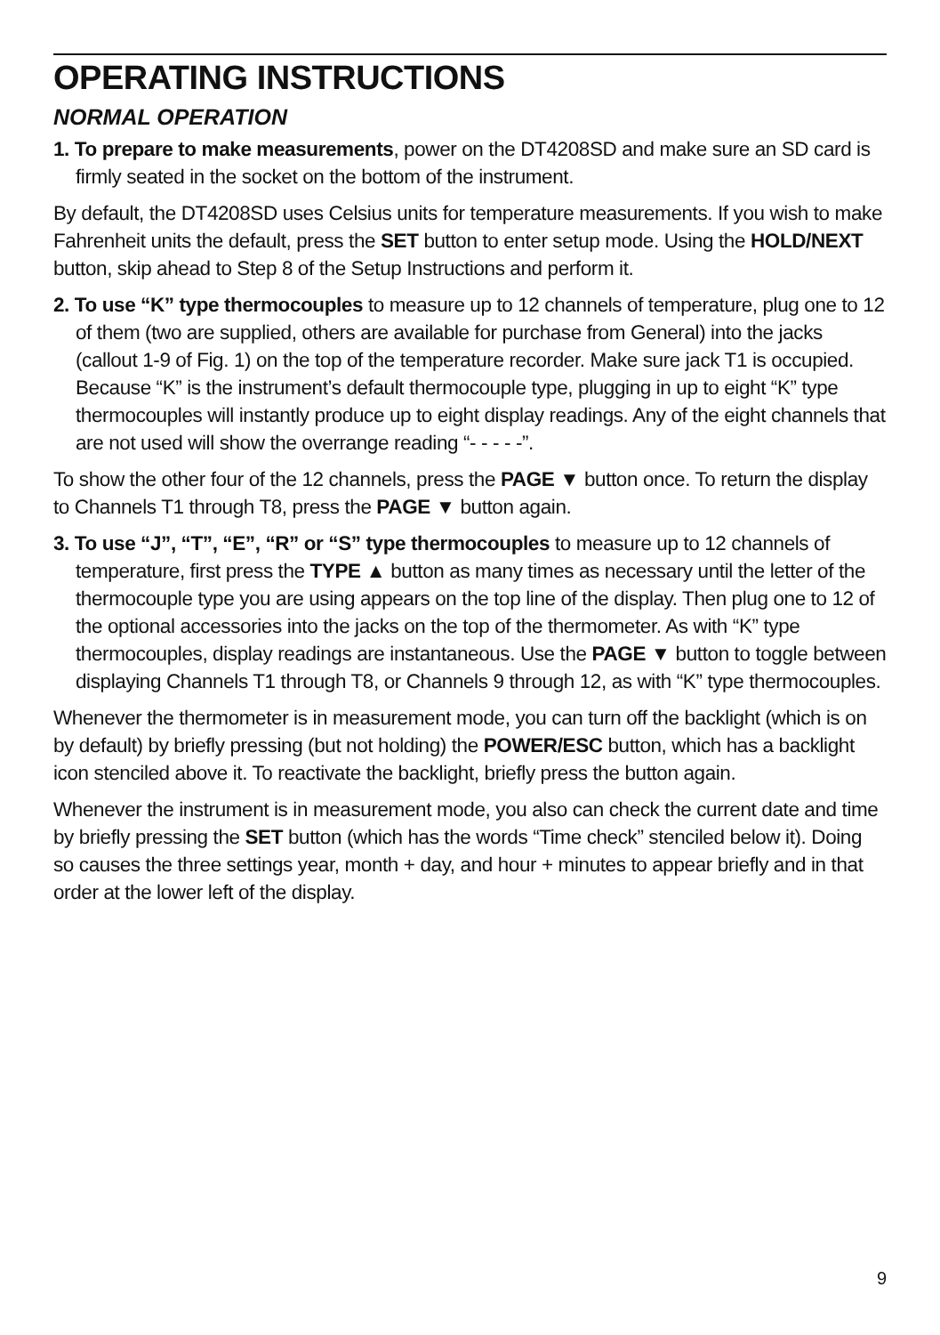OPERATING INSTRUCTIONS
NORMAL OPERATION
1. To prepare to make measurements, power on the DT4208SD and make sure an SD card is firmly seated in the socket on the bottom of the instrument.
By default, the DT4208SD uses Celsius units for temperature measurements. If you wish to make Fahrenheit units the default, press the SET button to enter setup mode. Using the HOLD/NEXT button, skip ahead to Step 8 of the Setup Instructions and perform it.
2. To use “K” type thermocouples to measure up to 12 channels of temperature, plug one to 12 of them (two are supplied, others are available for purchase from General) into the jacks (callout 1-9 of Fig. 1) on the top of the temperature recorder. Make sure jack T1 is occupied. Because “K” is the instrument’s default thermocouple type, plugging in up to eight “K” type thermocouples will instantly produce up to eight display readings. Any of the eight channels that are not used will show the overrange reading “- - - - -”.
To show the other four of the 12 channels, press the PAGE ▼ button once. To return the display to Channels T1 through T8, press the PAGE ▼ button again.
3. To use “J”, “T”, “E”, “R” or “S” type thermocouples to measure up to 12 channels of temperature, first press the TYPE ▲ button as many times as necessary until the letter of the thermocouple type you are using appears on the top line of the display. Then plug one to 12 of the optional accessories into the jacks on the top of the thermometer. As with “K” type thermocouples, display readings are instantaneous. Use the PAGE ▼ button to toggle between displaying Channels T1 through T8, or Channels 9 through 12, as with “K” type thermocouples.
Whenever the thermometer is in measurement mode, you can turn off the backlight (which is on by default) by briefly pressing (but not holding) the POWER/ESC button, which has a backlight icon stenciled above it. To reactivate the backlight, briefly press the button again.
Whenever the instrument is in measurement mode, you also can check the current date and time by briefly pressing the SET button (which has the words “Time check” stenciled below it). Doing so causes the three settings year, month + day, and hour + minutes to appear briefly and in that order at the lower left of the display.
9